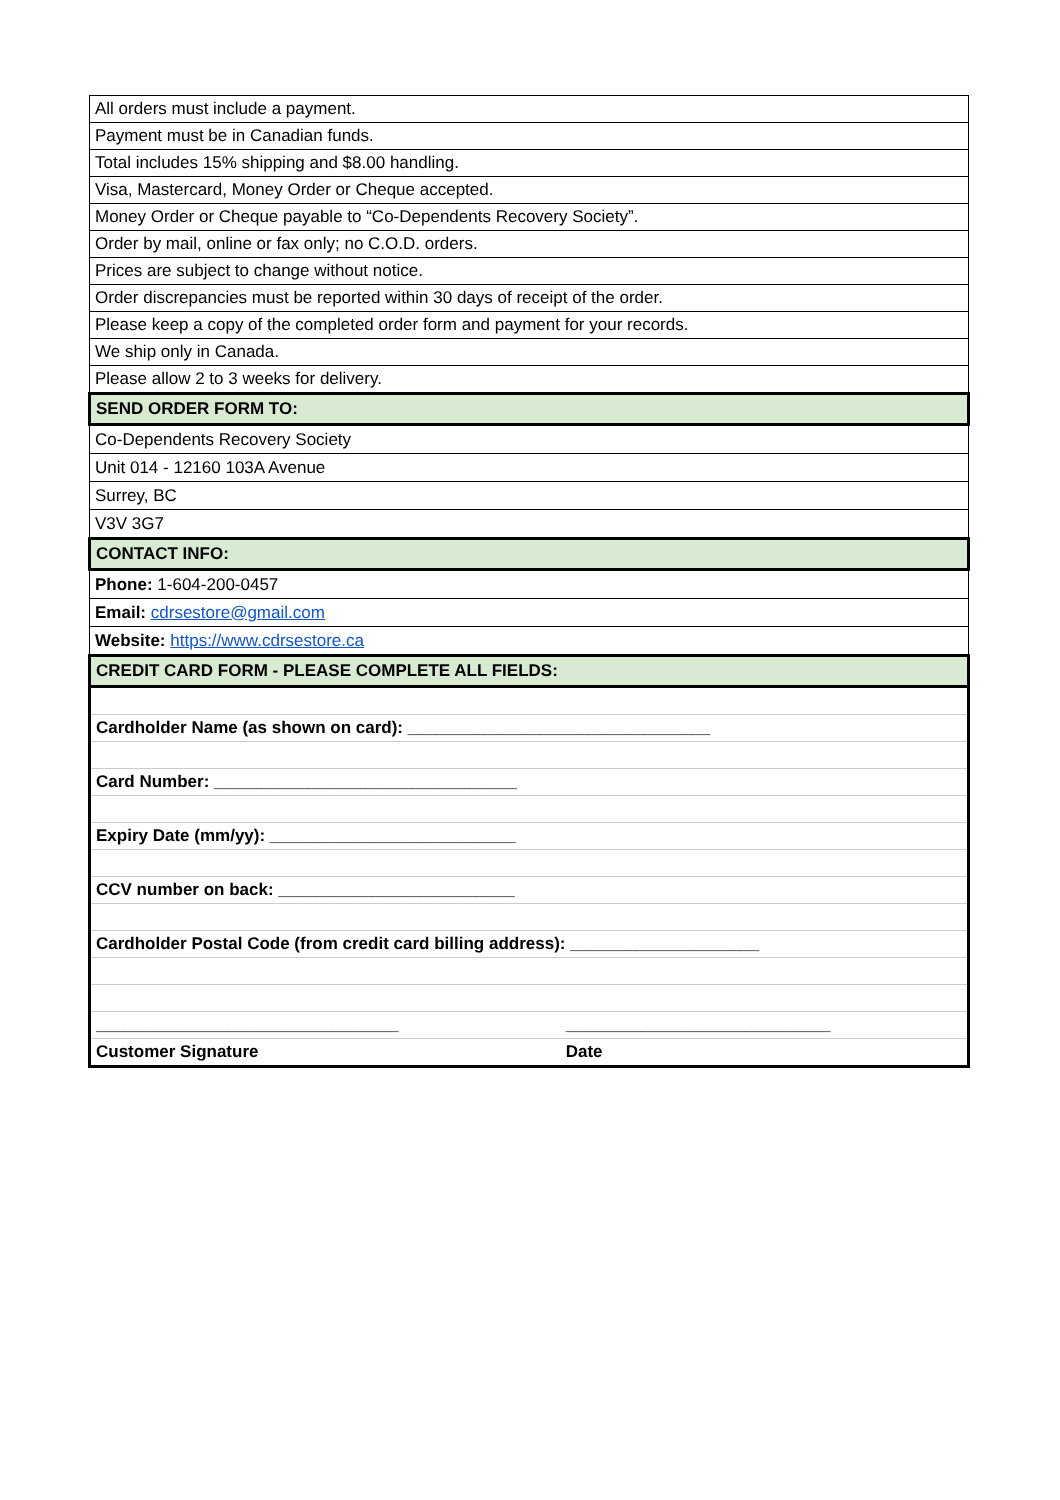| All orders must include a payment. |
| Payment must be in Canadian funds. |
| Total includes 15% shipping and $8.00 handling. |
| Visa, Mastercard, Money Order or Cheque accepted. |
| Money Order or Cheque payable to “Co-Dependents Recovery Society”. |
| Order by mail, online or fax only; no C.O.D. orders. |
| Prices are subject to change without notice. |
| Order discrepancies must be reported within 30 days of receipt of the order. |
| Please keep a copy of the completed order form and payment for your records. |
| We ship only in Canada. |
| Please allow 2 to 3 weeks for delivery. |
| SEND ORDER FORM TO: |
| Co-Dependents Recovery Society |
| Unit 014 - 12160 103A Avenue |
| Surrey, BC |
| V3V 3G7 |
| CONTACT INFO: |
| Phone: 1-604-200-0457 |
| Email: cdrsestore@gmail.com |
| Website: https://www.cdrsestore.ca |
| CREDIT CARD FORM - PLEASE COMPLETE ALL FIELDS: |
| Cardholder Name (as shown on card): ________________________________ |
| Card Number: ________________________________ |
| Expiry Date (mm/yy): __________________________ |
| CCV number on back: _________________________ |
| Cardholder Postal Code (from credit card billing address): ____________________ |
| ________________________________ ____________________________ |
| Customer Signature Date |